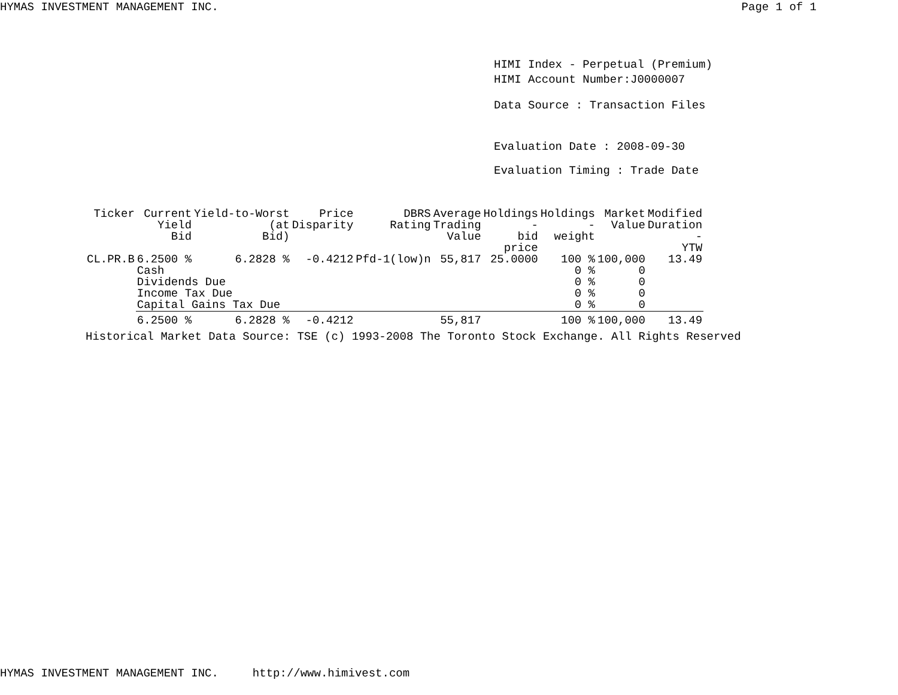HYMAS INVESTMENT MANAGEMENT INC. Page 1 of 1
HIMI Index - Perpetual (Premium)
HIMI Account Number:J0000007
Data Source : Transaction Files
Evaluation Date : 2008-09-30
Evaluation Timing : Trade Date
| Ticker | Current Yield Bid | Yield-to-Worst (at Bid) | Price Disparity | DBRS Rating | Average Trading Value | Holdings - bid price | Holdings - weight | Market Value | Modified Duration - YTW |
| --- | --- | --- | --- | --- | --- | --- | --- | --- | --- |
| CL.PR.B | 6.2500 % | 6.2828 % | -0.4212 | Pfd-1(low)n | 55,817 | 25.0000 | 100 % | 100,000 | 13.49 |
| | Cash | | | | | | 0 % | 0 | |
| | Dividends Due | | | | | | 0 % | 0 | |
| | Income Tax Due | | | | | | 0 % | 0 | |
| | Capital Gains Tax Due | | | | | | 0 % | 0 | |
| | 6.2500 % | 6.2828 % | -0.4212 | | 55,817 | | 100 % | 100,000 | 13.49 |
Historical Market Data Source: TSE (c) 1993-2008 The Toronto Stock Exchange. All Rights Reserved
HYMAS INVESTMENT MANAGEMENT INC. http://www.himivest.com